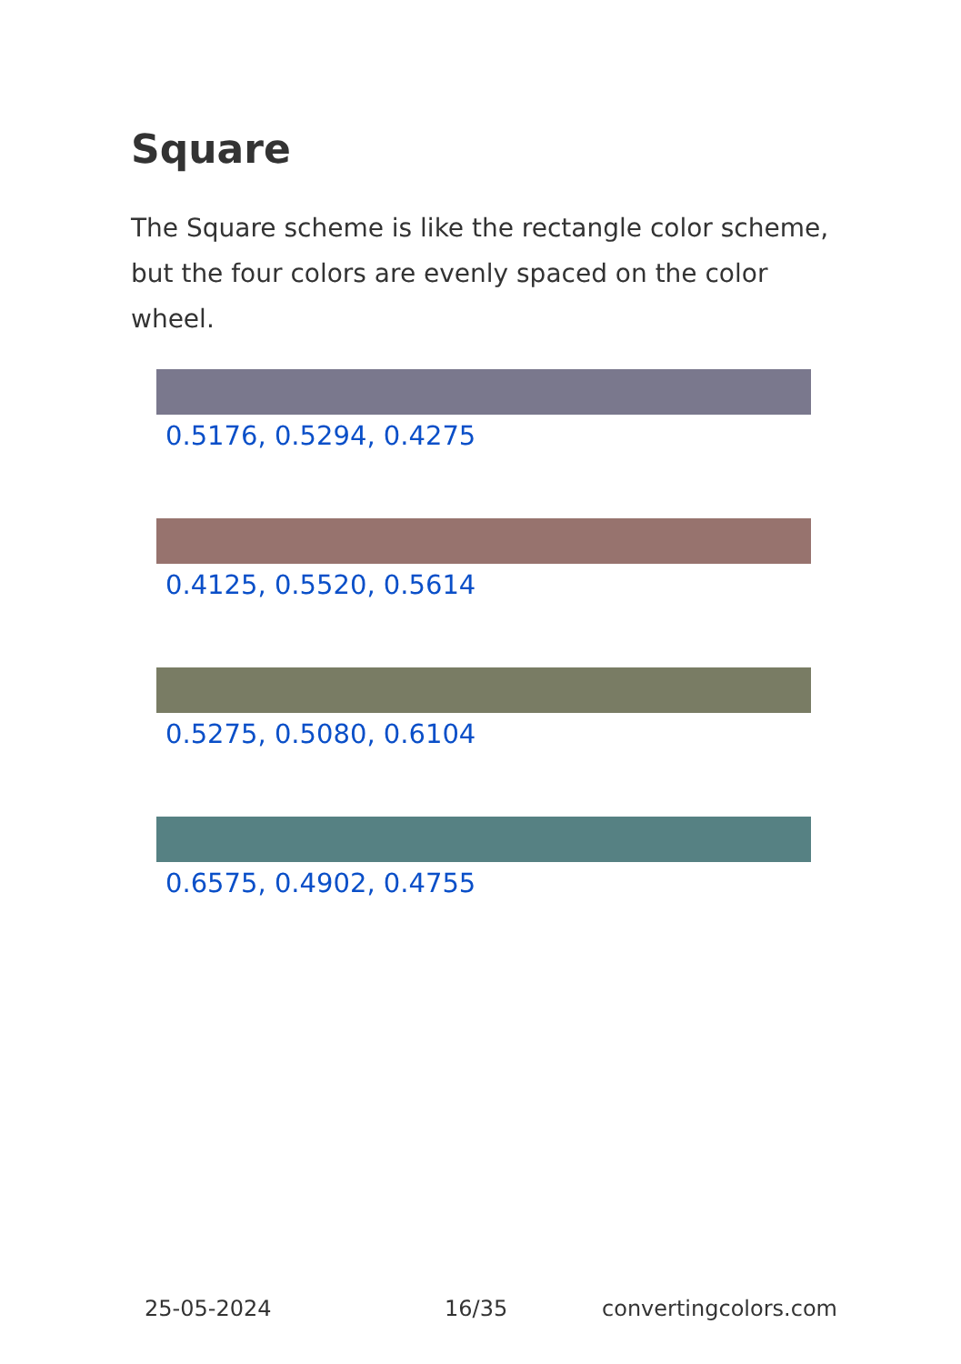Square
The Square scheme is like the rectangle color scheme, but the four colors are evenly spaced on the color wheel.
0.5176, 0.5294, 0.4275
0.4125, 0.5520, 0.5614
0.5275, 0.5080, 0.6104
0.6575, 0.4902, 0.4755
25-05-2024 16/35 convertingcolors.com